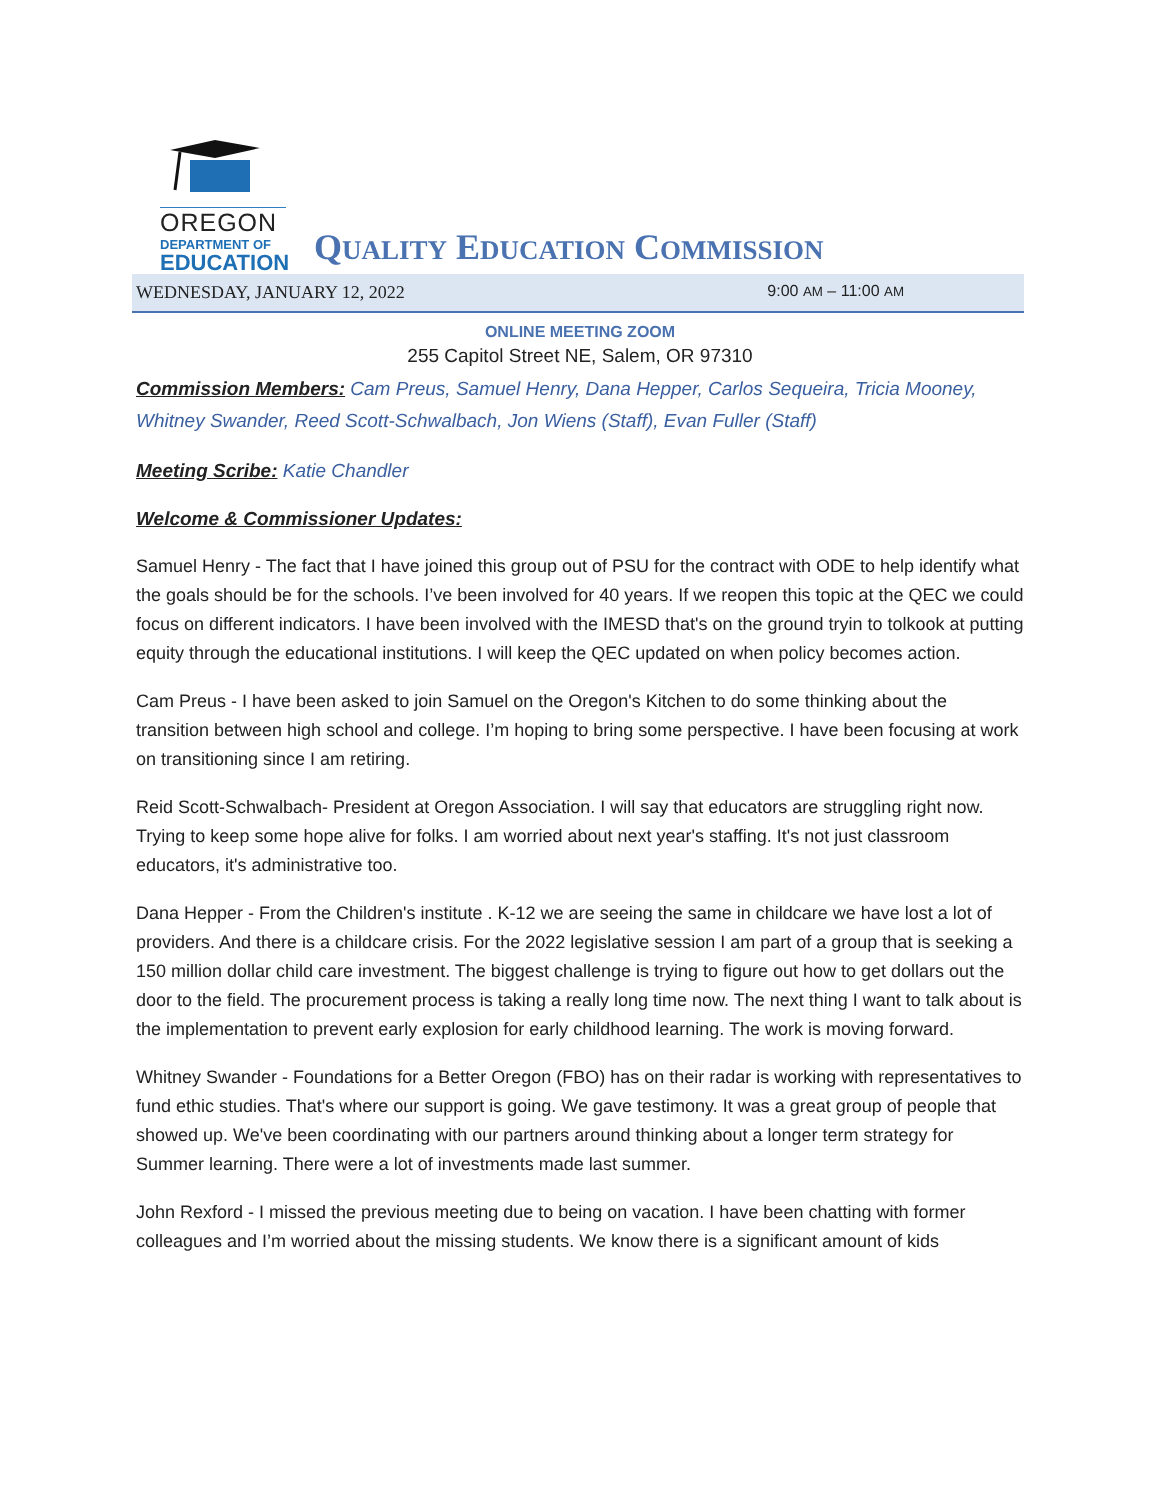OREGON
DEPARTMENT OF
EDUCATION
QUALITY EDUCATION COMMISSION
WEDNESDAY, JANUARY 12, 2022 9:00 AM – 11:00 AM
ONLINE MEETING ZOOM
255 Capitol Street NE, Salem, OR 97310
Commission Members: Cam Preus, Samuel Henry, Dana Hepper, Carlos Sequeira, Tricia Mooney, Whitney Swander, Reed Scott-Schwalbach, Jon Wiens (Staff), Evan Fuller (Staff)
Meeting Scribe: Katie Chandler
Welcome & Commissioner Updates:
Samuel Henry - The fact that I have joined this group out of PSU for the contract with ODE to help identify what the goals should be for the schools. I’ve been involved for 40 years. If we reopen this topic at the QEC we could focus on different indicators. I have been involved with the IMESD that's on the ground tryin to tolkook at putting equity through the educational institutions. I will keep the QEC updated on when policy becomes action.
Cam Preus - I have been asked to join Samuel on the Oregon's Kitchen to do some thinking about the transition between high school and college. I’m hoping to bring some perspective. I have been focusing at work on transitioning since I am retiring.
Reid Scott-Schwalbach- President at Oregon Association. I will say that educators are struggling right now. Trying to keep some hope alive for folks. I am worried about next year's staffing. It's not just classroom educators, it's administrative too.
Dana Hepper - From the Children's institute . K-12 we are seeing the same in childcare we have lost a lot of providers. And there is a childcare crisis. For the 2022 legislative session I am part of a group that is seeking a 150 million dollar child care investment. The biggest challenge is trying to figure out how to get dollars out the door to the field. The procurement process is taking a really long time now. The next thing I want to talk about is the implementation to prevent early explosion for early childhood learning. The work is moving forward.
Whitney Swander - Foundations for a Better Oregon (FBO) has on their radar is working with representatives to fund ethic studies. That's where our support is going. We gave testimony. It was a great group of people that showed up. We've been coordinating with our partners around thinking about a longer term strategy for Summer learning. There were a lot of investments made last summer.
John Rexford - I missed the previous meeting due to being on vacation. I have been chatting with former colleagues and I’m worried about the missing students. We know there is a significant amount of kids